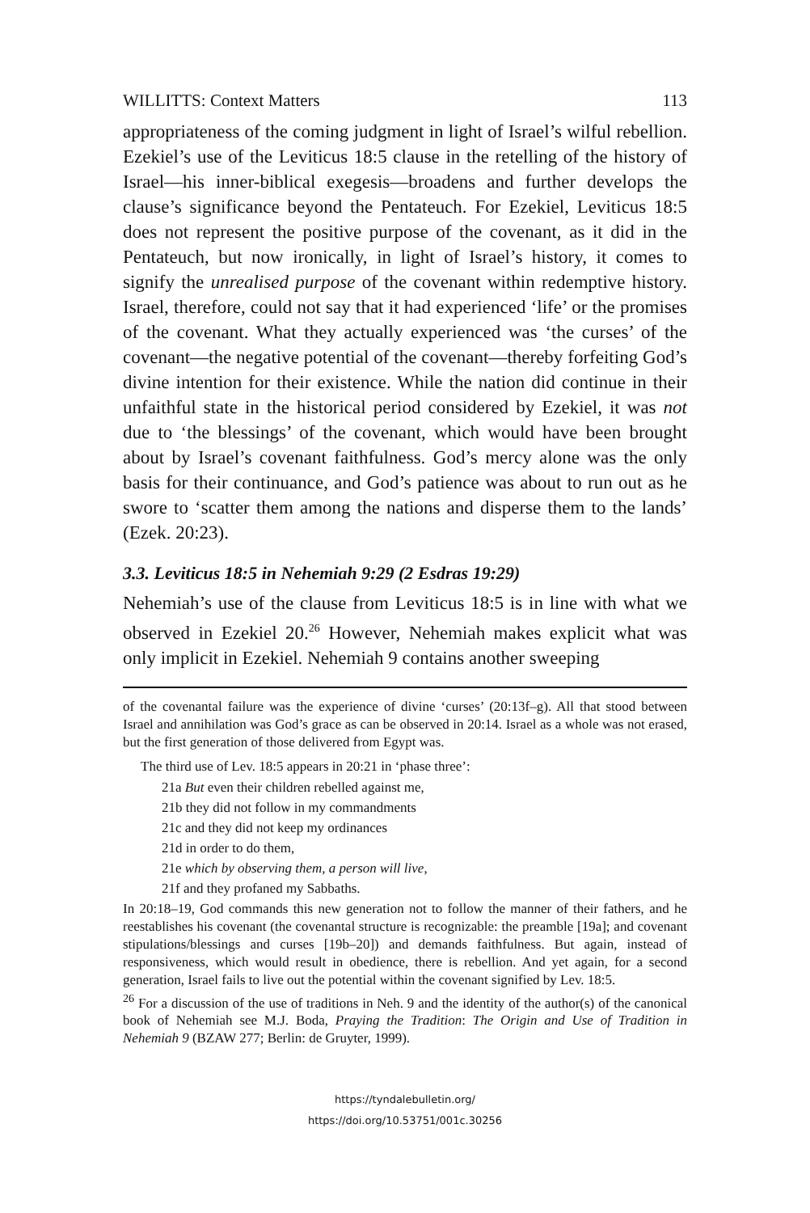WILLITTS: Context Matters 113
appropriateness of the coming judgment in light of Israel’s wilful rebellion. Ezekiel’s use of the Leviticus 18:5 clause in the retelling of the history of Israel—his inner-biblical exegesis—broadens and further develops the clause’s significance beyond the Pentateuch. For Ezekiel, Leviticus 18:5 does not represent the positive purpose of the covenant, as it did in the Pentateuch, but now ironically, in light of Israel’s history, it comes to signify the unrealised purpose of the covenant within redemptive history. Israel, therefore, could not say that it had experienced ‘life’ or the promises of the covenant. What they actually experienced was ‘the curses’ of the covenant—the negative potential of the covenant—thereby forfeiting God’s divine intention for their existence. While the nation did continue in their unfaithful state in the historical period considered by Ezekiel, it was not due to ‘the blessings’ of the covenant, which would have been brought about by Israel’s covenant faithfulness. God’s mercy alone was the only basis for their continuance, and God’s patience was about to run out as he swore to ‘scatter them among the nations and disperse them to the lands’ (Ezek. 20:23).
3.3. Leviticus 18:5 in Nehemiah 9:29 (2 Esdras 19:29)
Nehemiah’s use of the clause from Leviticus 18:5 is in line with what we observed in Ezekiel 20.<sup>26</sup> However, Nehemiah makes explicit what was only implicit in Ezekiel. Nehemiah 9 contains another sweeping
of the covenantal failure was the experience of divine ‘curses’ (20:13f–g). All that stood between Israel and annihilation was God’s grace as can be observed in 20:14. Israel as a whole was not erased, but the first generation of those delivered from Egypt was.
The third use of Lev. 18:5 appears in 20:21 in ‘phase three’:
21a But even their children rebelled against me,
21b they did not follow in my commandments
21c and they did not keep my ordinances
21d in order to do them,
21e which by observing them, a person will live,
21f and they profaned my Sabbaths.
In 20:18–19, God commands this new generation not to follow the manner of their fathers, and he reestablishes his covenant (the covenantal structure is recognizable: the preamble [19a]; and covenant stipulations/blessings and curses [19b–20]) and demands faithfulness. But again, instead of responsiveness, which would result in obedience, there is rebellion. And yet again, for a second generation, Israel fails to live out the potential within the covenant signified by Lev. 18:5.
<sup>26</sup> For a discussion of the use of traditions in Neh. 9 and the identity of the author(s) of the canonical book of Nehemiah see M.J. Boda, Praying the Tradition: The Origin and Use of Tradition in Nehemiah 9 (BZAW 277; Berlin: de Gruyter, 1999).
https://tyndalebulletin.org/
https://doi.org/10.53751/001c.30256